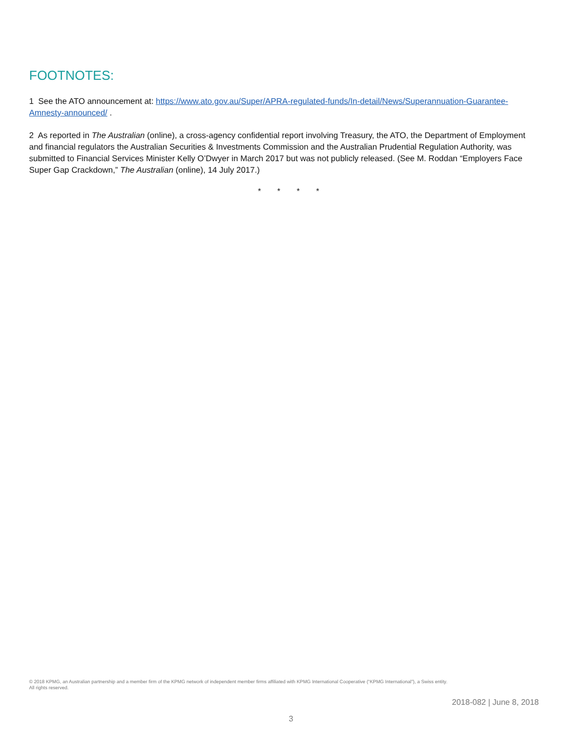FOOTNOTES:
1 See the ATO announcement at: https://www.ato.gov.au/Super/APRA-regulated-funds/In-detail/News/Superannuation-Guarantee-Amnesty-announced/ .
2 As reported in The Australian (online), a cross-agency confidential report involving Treasury, the ATO, the Department of Employment and financial regulators the Australian Securities & Investments Commission and the Australian Prudential Regulation Authority, was submitted to Financial Services Minister Kelly O’Dwyer in March 2017 but was not publicly released. (See M. Roddan “Employers Face Super Gap Crackdown,” The Australian (online), 14 July 2017.)
* * * *
© 2018 KPMG, an Australian partnership and a member firm of the KPMG network of independent member firms affiliated with KPMG International Cooperative (“KPMG International”), a Swiss entity.
All rights reserved.
2018-082 | June 8, 2018
3